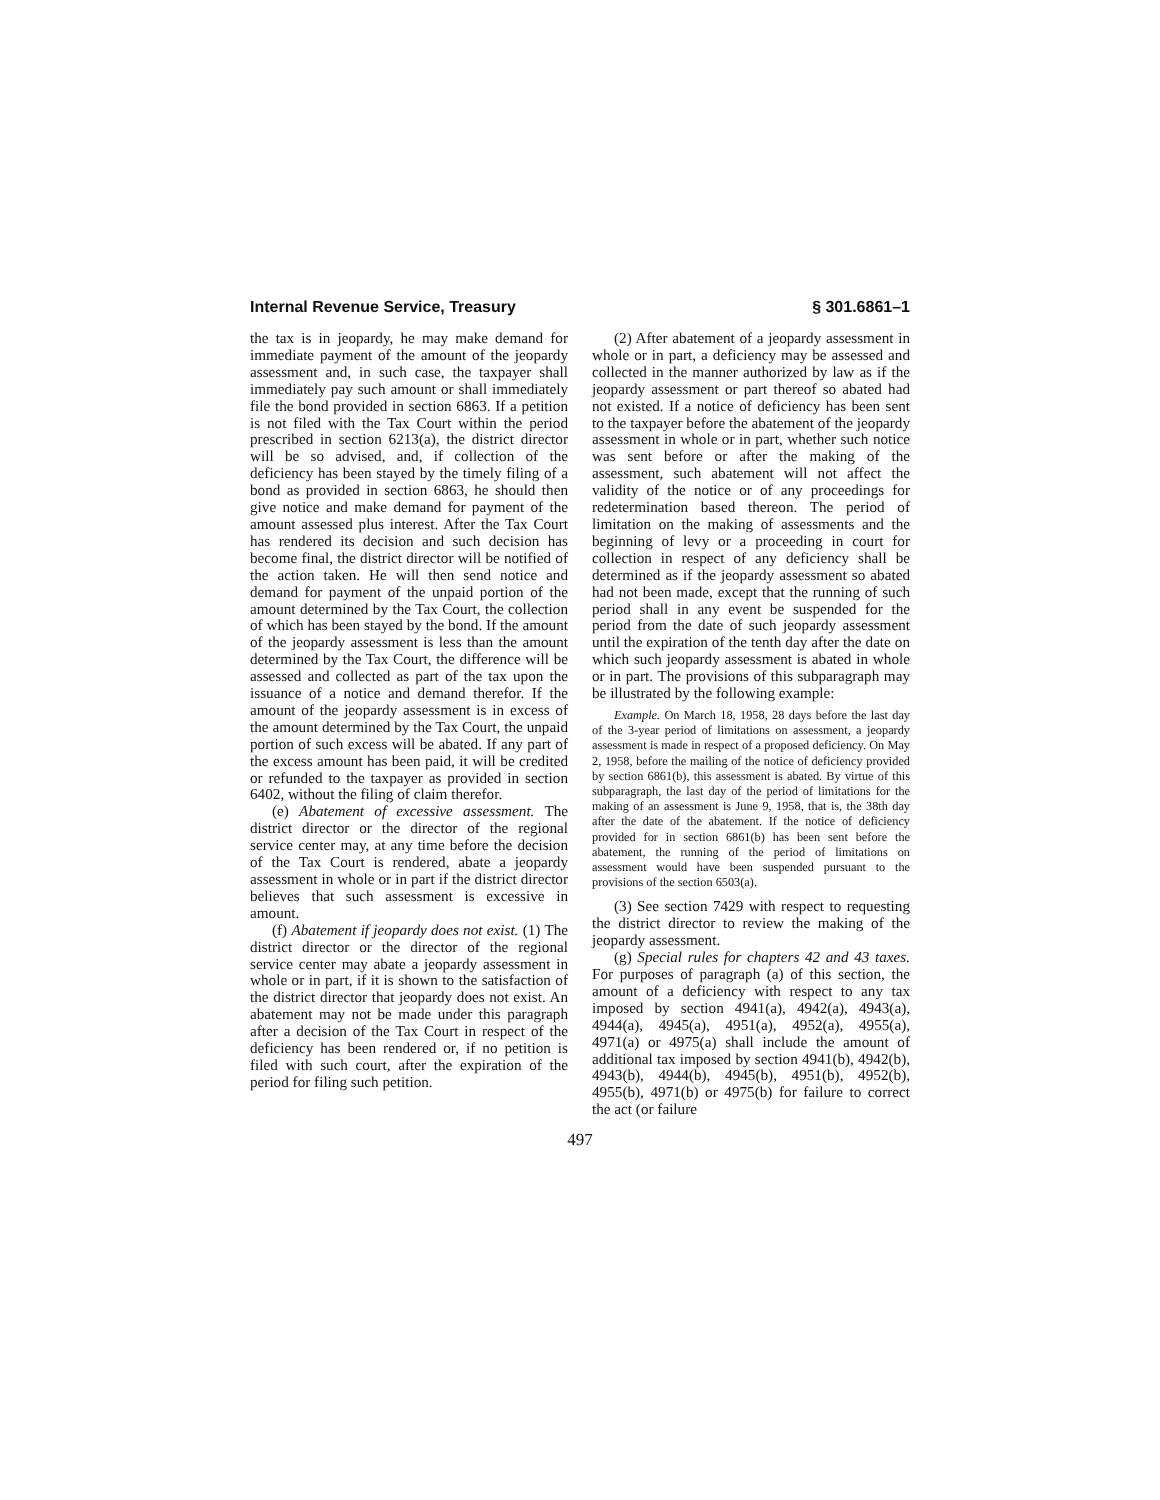Internal Revenue Service, Treasury § 301.6861–1
the tax is in jeopardy, he may make demand for immediate payment of the amount of the jeopardy assessment and, in such case, the taxpayer shall immediately pay such amount or shall immediately file the bond provided in section 6863. If a petition is not filed with the Tax Court within the period prescribed in section 6213(a), the district director will be so advised, and, if collection of the deficiency has been stayed by the timely filing of a bond as provided in section 6863, he should then give notice and make demand for payment of the amount assessed plus interest. After the Tax Court has rendered its decision and such decision has become final, the district director will be notified of the action taken. He will then send notice and demand for payment of the unpaid portion of the amount determined by the Tax Court, the collection of which has been stayed by the bond. If the amount of the jeopardy assessment is less than the amount determined by the Tax Court, the difference will be assessed and collected as part of the tax upon the issuance of a notice and demand therefor. If the amount of the jeopardy assessment is in excess of the amount determined by the Tax Court, the unpaid portion of such excess will be abated. If any part of the excess amount has been paid, it will be credited or refunded to the taxpayer as provided in section 6402, without the filing of claim therefor.
(e) Abatement of excessive assessment. The district director or the director of the regional service center may, at any time before the decision of the Tax Court is rendered, abate a jeopardy assessment in whole or in part if the district director believes that such assessment is excessive in amount.
(f) Abatement if jeopardy does not exist. (1) The district director or the director of the regional service center may abate a jeopardy assessment in whole or in part, if it is shown to the satisfaction of the district director that jeopardy does not exist. An abatement may not be made under this paragraph after a decision of the Tax Court in respect of the deficiency has been rendered or, if no petition is filed with such court, after the expiration of the period for filing such petition.
(2) After abatement of a jeopardy assessment in whole or in part, a deficiency may be assessed and collected in the manner authorized by law as if the jeopardy assessment or part thereof so abated had not existed. If a notice of deficiency has been sent to the taxpayer before the abatement of the jeopardy assessment in whole or in part, whether such notice was sent before or after the making of the assessment, such abatement will not affect the validity of the notice or of any proceedings for redetermination based thereon. The period of limitation on the making of assessments and the beginning of levy or a proceeding in court for collection in respect of any deficiency shall be determined as if the jeopardy assessment so abated had not been made, except that the running of such period shall in any event be suspended for the period from the date of such jeopardy assessment until the expiration of the tenth day after the date on which such jeopardy assessment is abated in whole or in part. The provisions of this subparagraph may be illustrated by the following example:
Example. On March 18, 1958, 28 days before the last day of the 3-year period of limitations on assessment, a jeopardy assessment is made in respect of a proposed deficiency. On May 2, 1958, before the mailing of the notice of deficiency provided by section 6861(b), this assessment is abated. By virtue of this subparagraph, the last day of the period of limitations for the making of an assessment is June 9, 1958, that is, the 38th day after the date of the abatement. If the notice of deficiency provided for in section 6861(b) has been sent before the abatement, the running of the period of limitations on assessment would have been suspended pursuant to the provisions of the section 6503(a).
(3) See section 7429 with respect to requesting the district director to review the making of the jeopardy assessment.
(g) Special rules for chapters 42 and 43 taxes. For purposes of paragraph (a) of this section, the amount of a deficiency with respect to any tax imposed by section 4941(a), 4942(a), 4943(a), 4944(a), 4945(a), 4951(a), 4952(a), 4955(a), 4971(a) or 4975(a) shall include the amount of additional tax imposed by section 4941(b), 4942(b), 4943(b), 4944(b), 4945(b), 4951(b), 4952(b), 4955(b), 4971(b) or 4975(b) for failure to correct the act (or failure
497